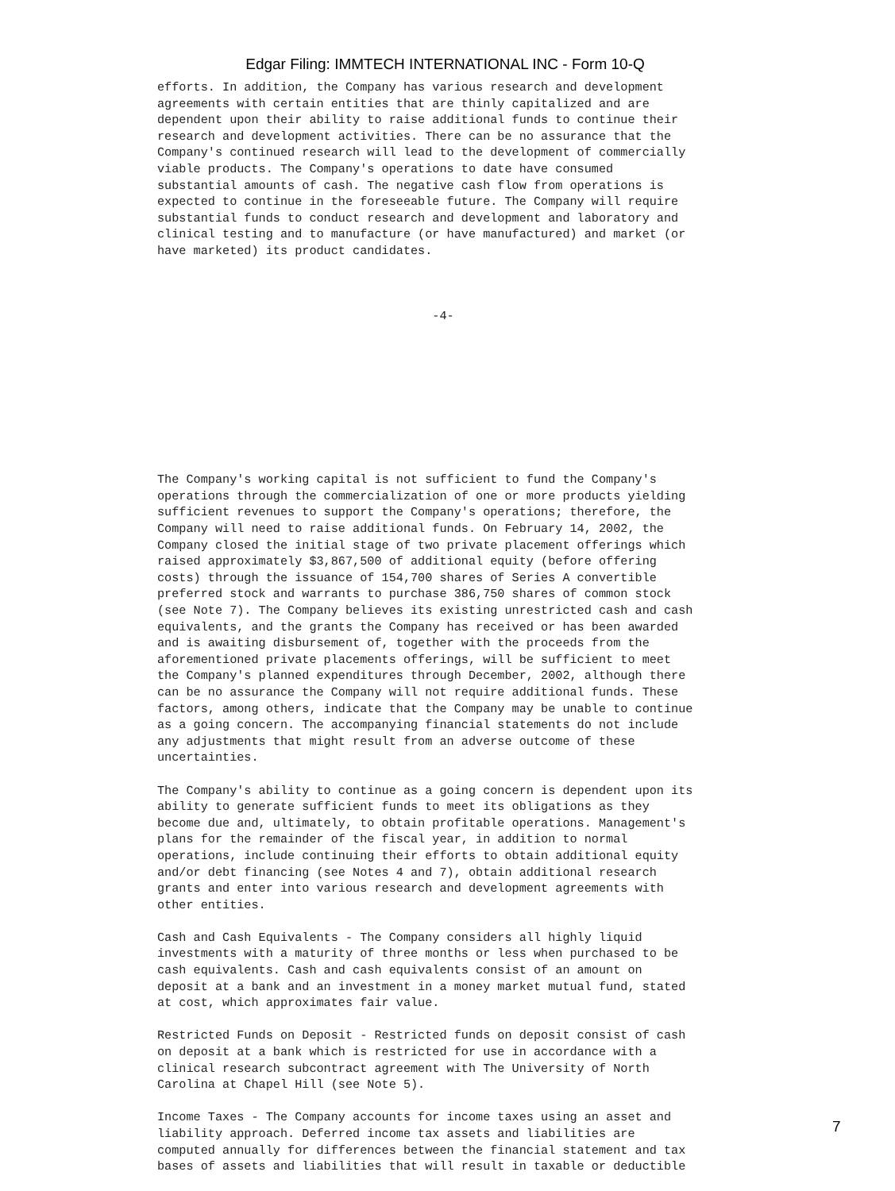Edgar Filing: IMMTECH INTERNATIONAL INC - Form 10-Q
efforts. In addition, the Company has various research and development
agreements with certain entities that are thinly capitalized and are
dependent upon their ability to raise additional funds to continue their
research and development activities. There can be no assurance that the
Company's continued research will lead to the development of commercially
viable products. The Company's operations to date have consumed
substantial amounts of cash. The negative cash flow from operations is
expected to continue in the foreseeable future. The Company will require
substantial funds to conduct research and development and laboratory and
clinical testing and to manufacture (or have manufactured) and market (or
have marketed) its product candidates.



                                      -4-









The Company's working capital is not sufficient to fund the Company's
operations through the commercialization of one or more products yielding
sufficient revenues to support the Company's operations; therefore, the
Company will need to raise additional funds. On February 14, 2002, the
Company closed the initial stage of two private placement offerings which
raised approximately $3,867,500 of additional equity (before offering
costs) through the issuance of 154,700 shares of Series A convertible
preferred stock and warrants to purchase 386,750 shares of common stock
(see Note 7). The Company believes its existing unrestricted cash and cash
equivalents, and the grants the Company has received or has been awarded
and is awaiting disbursement of, together with the proceeds from the
aforementioned private placements offerings, will be sufficient to meet
the Company's planned expenditures through December, 2002, although there
can be no assurance the Company will not require additional funds. These
factors, among others, indicate that the Company may be unable to continue
as a going concern. The accompanying financial statements do not include
any adjustments that might result from an adverse outcome of these
uncertainties.

The Company's ability to continue as a going concern is dependent upon its
ability to generate sufficient funds to meet its obligations as they
become due and, ultimately, to obtain profitable operations. Management's
plans for the remainder of the fiscal year, in addition to normal
operations, include continuing their efforts to obtain additional equity
and/or debt financing (see Notes 4 and 7), obtain additional research
grants and enter into various research and development agreements with
other entities.

Cash and Cash Equivalents - The Company considers all highly liquid
investments with a maturity of three months or less when purchased to be
cash equivalents. Cash and cash equivalents consist of an amount on
deposit at a bank and an investment in a money market mutual fund, stated
at cost, which approximates fair value.

Restricted Funds on Deposit - Restricted funds on deposit consist of cash
on deposit at a bank which is restricted for use in accordance with a
clinical research subcontract agreement with The University of North
Carolina at Chapel Hill (see Note 5).

Income Taxes - The Company accounts for income taxes using an asset and
liability approach. Deferred income tax assets and liabilities are
computed annually for differences between the financial statement and tax
bases of assets and liabilities that will result in taxable or deductible
7